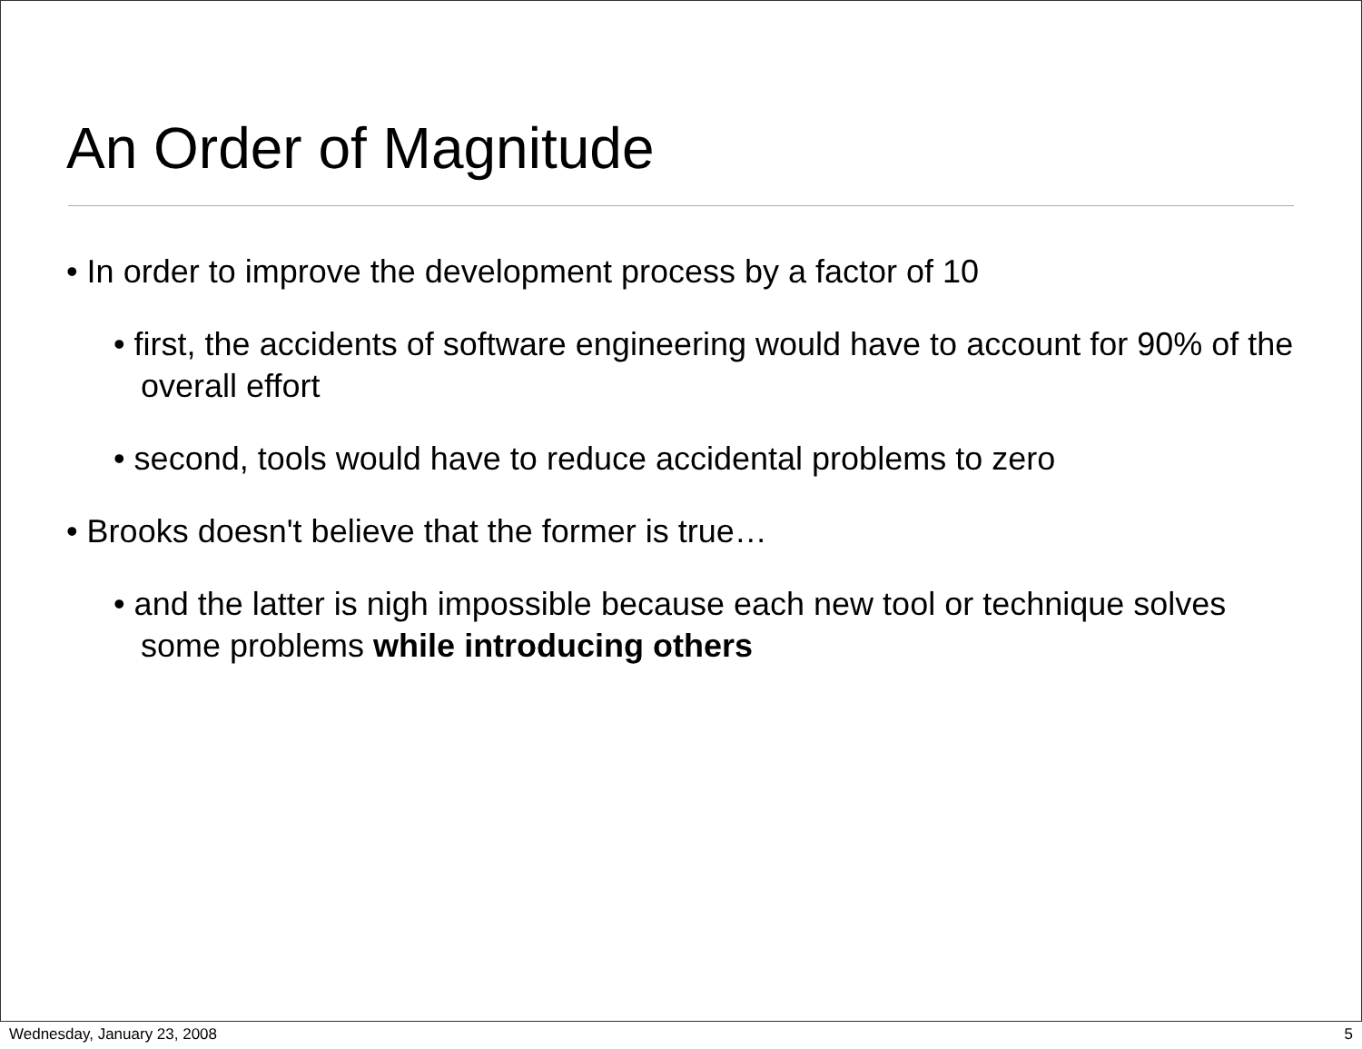An Order of Magnitude
• In order to improve the development process by a factor of 10
• first, the accidents of software engineering would have to account for 90% of the overall effort
• second, tools would have to reduce accidental problems to zero
• Brooks doesn't believe that the former is true…
• and the latter is nigh impossible because each new tool or technique solves some problems while introducing others
Wednesday, January 23, 2008 5